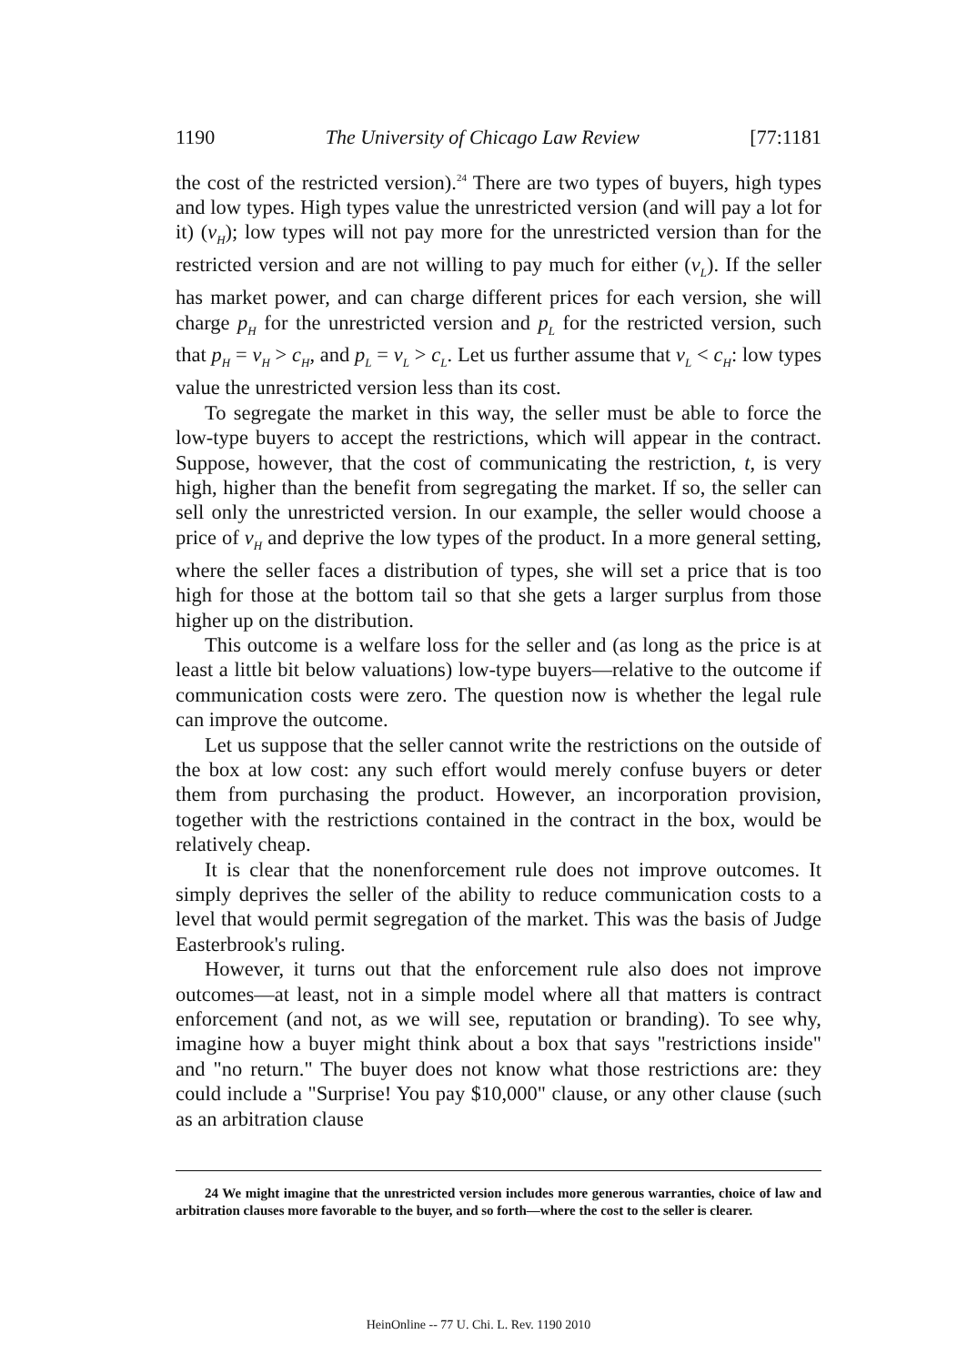1190 The University of Chicago Law Review [77:1181
the cost of the restricted version).<sup>24</sup> There are two types of buyers, high types and low types. High types value the unrestricted version (and will pay a lot for it) (v<sub>H</sub>); low types will not pay more for the unrestricted version than for the restricted version and are not willing to pay much for either (v<sub>L</sub>). If the seller has market power, and can charge different prices for each version, she will charge p<sub>H</sub> for the unrestricted version and p<sub>L</sub> for the restricted version, such that p<sub>H</sub> = v<sub>H</sub> > c<sub>H</sub>, and p<sub>L</sub> = v<sub>L</sub> > c<sub>L</sub>. Let us further assume that v<sub>L</sub> < c<sub>H</sub>: low types value the unrestricted version less than its cost.
To segregate the market in this way, the seller must be able to force the low-type buyers to accept the restrictions, which will appear in the contract. Suppose, however, that the cost of communicating the restriction, t, is very high, higher than the benefit from segregating the market. If so, the seller can sell only the unrestricted version. In our example, the seller would choose a price of v<sub>H</sub> and deprive the low types of the product. In a more general setting, where the seller faces a distribution of types, she will set a price that is too high for those at the bottom tail so that she gets a larger surplus from those higher up on the distribution.
This outcome is a welfare loss for the seller and (as long as the price is at least a little bit below valuations) low-type buyers—relative to the outcome if communication costs were zero. The question now is whether the legal rule can improve the outcome.
Let us suppose that the seller cannot write the restrictions on the outside of the box at low cost: any such effort would merely confuse buyers or deter them from purchasing the product. However, an incorporation provision, together with the restrictions contained in the contract in the box, would be relatively cheap.
It is clear that the nonenforcement rule does not improve outcomes. It simply deprives the seller of the ability to reduce communication costs to a level that would permit segregation of the market. This was the basis of Judge Easterbrook's ruling.
However, it turns out that the enforcement rule also does not improve outcomes—at least, not in a simple model where all that matters is contract enforcement (and not, as we will see, reputation or branding). To see why, imagine how a buyer might think about a box that says "restrictions inside" and "no return." The buyer does not know what those restrictions are: they could include a "Surprise! You pay $10,000" clause, or any other clause (such as an arbitration clause
24 We might imagine that the unrestricted version includes more generous warranties, choice of law and arbitration clauses more favorable to the buyer, and so forth—where the cost to the seller is clearer.
HeinOnline -- 77 U. Chi. L. Rev. 1190 2010